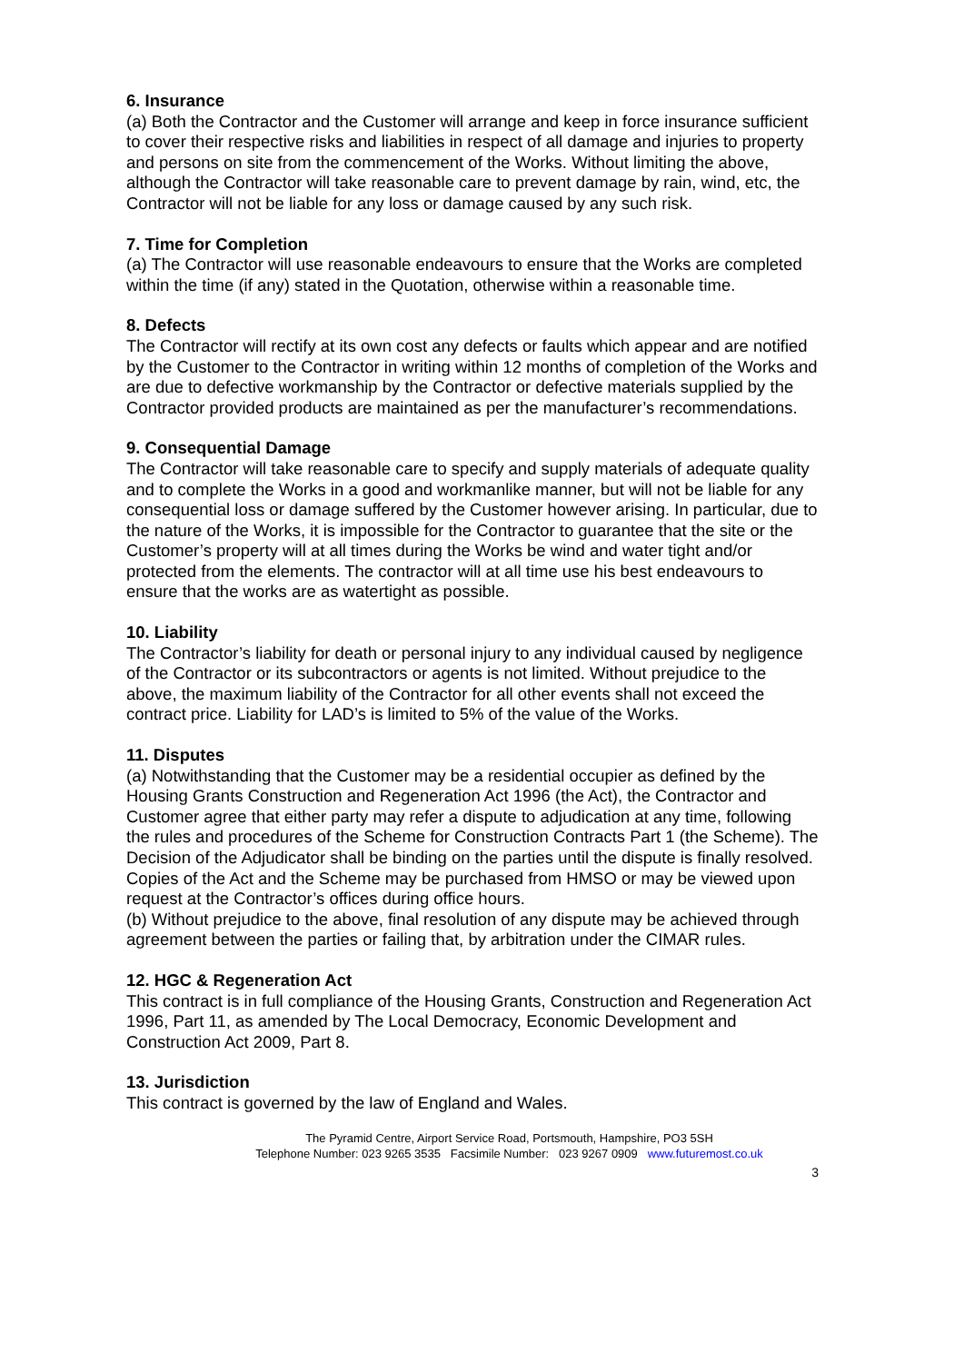6. Insurance
(a) Both the Contractor and the Customer will arrange and keep in force insurance sufficient to cover their respective risks and liabilities in respect of all damage and injuries to property and persons on site from the commencement of the Works. Without limiting the above, although the Contractor will take reasonable care to prevent damage by rain, wind, etc, the Contractor will not be liable for any loss or damage caused by any such risk.
7. Time for Completion
(a) The Contractor will use reasonable endeavours to ensure that the Works are completed within the time (if any) stated in the Quotation, otherwise within a reasonable time.
8. Defects
The Contractor will rectify at its own cost any defects or faults which appear and are notified by the Customer to the Contractor in writing within 12 months of completion of the Works and are due to defective workmanship by the Contractor or defective materials supplied by the Contractor provided products are maintained as per the manufacturer’s recommendations.
9. Consequential Damage
The Contractor will take reasonable care to specify and supply materials of adequate quality and to complete the Works in a good and workmanlike manner, but will not be liable for any consequential loss or damage suffered by the Customer however arising. In particular, due to the nature of the Works, it is impossible for the Contractor to guarantee that the site or the Customer’s property will at all times during the Works be wind and water tight and/or protected from the elements. The contractor will at all time use his best endeavours to ensure that the works are as watertight as possible.
10. Liability
The Contractor’s liability for death or personal injury to any individual caused by negligence of the Contractor or its subcontractors or agents is not limited. Without prejudice to the above, the maximum liability of the Contractor for all other events shall not exceed the contract price. Liability for LAD’s is limited to 5% of the value of the Works.
11. Disputes
(a) Notwithstanding that the Customer may be a residential occupier as defined by the Housing Grants Construction and Regeneration Act 1996 (the Act), the Contractor and Customer agree that either party may refer a dispute to adjudication at any time, following the rules and procedures of the Scheme for Construction Contracts Part 1 (the Scheme). The Decision of the Adjudicator shall be binding on the parties until the dispute is finally resolved. Copies of the Act and the Scheme may be purchased from HMSO or may be viewed upon request at the Contractor’s offices during office hours.
(b) Without prejudice to the above, final resolution of any dispute may be achieved through agreement between the parties or failing that, by arbitration under the CIMAR rules.
12. HGC & Regeneration Act
This contract is in full compliance of the Housing Grants, Construction and Regeneration Act 1996, Part 11, as amended by The Local Democracy, Economic Development and Construction Act 2009, Part 8.
13. Jurisdiction
This contract is governed by the law of England and Wales.
The Pyramid Centre, Airport Service Road, Portsmouth, Hampshire, PO3 5SH
Telephone Number: 023 9265 3535 Facsimile Number: 023 9267 0909 www.futuremost.co.uk
3